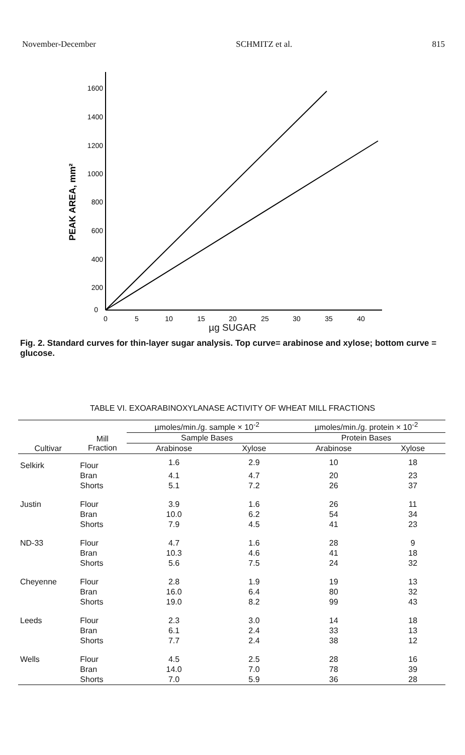November-December SCHMITZ et al. 815
1600
1400
1200
1000
800
600
400
200
0
0
5
10
15
20
25
30
35
40
PEAK AREA, mm²
µg SUGAR
Fig. 2. Standard curves for thin-layer sugar analysis. Top curve= arabinose and xylose; bottom curve = glucose.
TABLE VI. EXOARABINOXYLANASE ACTIVITY OF WHEAT MILL FRACTIONS
| | | µmoles/min./g. sample × 10<sup>-2</sup> | | µmoles/min./g. protein × 10<sup>-2</sup> | |
| | Mill Fraction | Sample Bases | | Protein Bases | |
| Cultivar | | Arabinose | Xylose | Arabinose | Xylose |
| Selkirk | Flour | 1.6 | 2.9 | 10 | 18 |
| | Bran | 4.1 | 4.7 | 20 | 23 |
| | Shorts | 5.1 | 7.2 | 26 | 37 |
| Justin | Flour | 3.9 | 1.6 | 26 | 11 |
| | Bran | 10.0 | 6.2 | 54 | 34 |
| | Shorts | 7.9 | 4.5 | 41 | 23 |
| ND-33 | Flour | 4.7 | 1.6 | 28 | 9 |
| | Bran | 10.3 | 4.6 | 41 | 18 |
| | Shorts | 5.6 | 7.5 | 24 | 32 |
| Cheyenne | Flour | 2.8 | 1.9 | 19 | 13 |
| | Bran | 16.0 | 6.4 | 80 | 32 |
| | Shorts | 19.0 | 8.2 | 99 | 43 |
| Leeds | Flour | 2.3 | 3.0 | 14 | 18 |
| | Bran | 6.1 | 2.4 | 33 | 13 |
| | Shorts | 7.7 | 2.4 | 38 | 12 |
| Wells | Flour | 4.5 | 2.5 | 28 | 16 |
| | Bran | 14.0 | 7.0 | 78 | 39 |
| | Shorts | 7.0 | 5.9 | 36 | 28 |